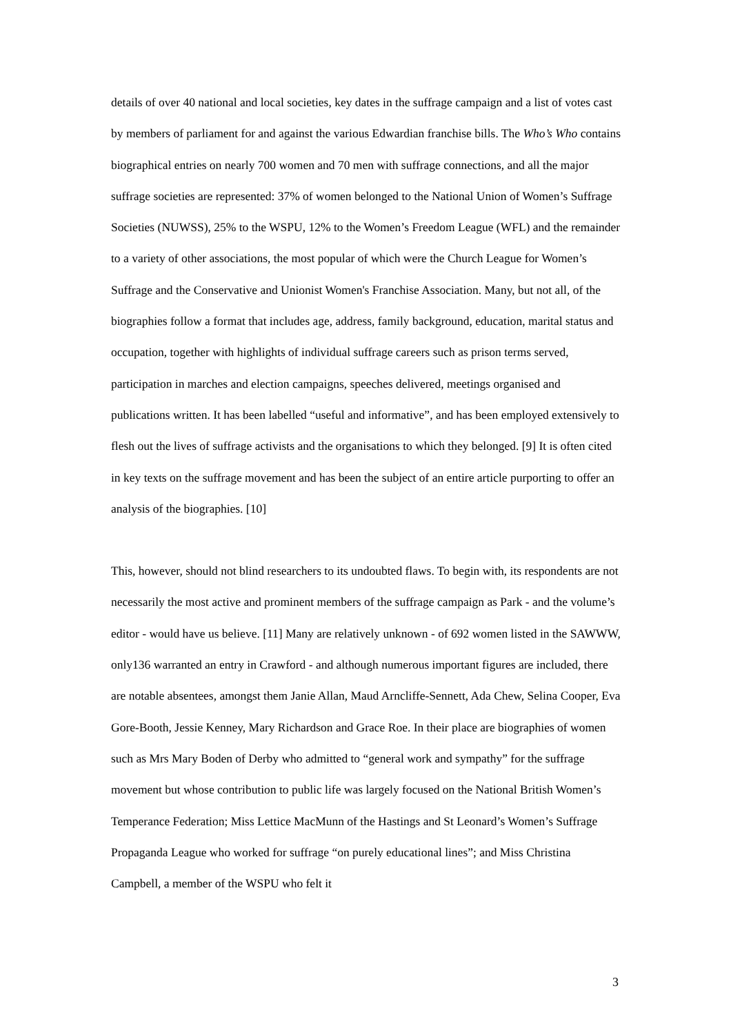details of over 40 national and local societies, key dates in the suffrage campaign and a list of votes cast by members of parliament for and against the various Edwardian franchise bills. The Who’s Who contains biographical entries on nearly 700 women and 70 men with suffrage connections, and all the major suffrage societies are represented: 37% of women belonged to the National Union of Women’s Suffrage Societies (NUWSS), 25% to the WSPU, 12% to the Women’s Freedom League (WFL) and the remainder to a variety of other associations, the most popular of which were the Church League for Women’s Suffrage and the Conservative and Unionist Women's Franchise Association. Many, but not all, of the biographies follow a format that includes age, address, family background, education, marital status and occupation, together with highlights of individual suffrage careers such as prison terms served, participation in marches and election campaigns, speeches delivered, meetings organised and publications written. It has been labelled “useful and informative”, and has been employed extensively to flesh out the lives of suffrage activists and the organisations to which they belonged. [9] It is often cited in key texts on the suffrage movement and has been the subject of an entire article purporting to offer an analysis of the biographies. [10]
This, however, should not blind researchers to its undoubted flaws. To begin with, its respondents are not necessarily the most active and prominent members of the suffrage campaign as Park - and the volume’s editor - would have us believe. [11] Many are relatively unknown - of 692 women listed in the SAWWW, only136 warranted an entry in Crawford - and although numerous important figures are included, there are notable absentees, amongst them Janie Allan, Maud Arncliffe-Sennett, Ada Chew, Selina Cooper, Eva Gore-Booth, Jessie Kenney, Mary Richardson and Grace Roe. In their place are biographies of women such as Mrs Mary Boden of Derby who admitted to “general work and sympathy” for the suffrage movement but whose contribution to public life was largely focused on the National British Women’s Temperance Federation; Miss Lettice MacMunn of the Hastings and St Leonard’s Women’s Suffrage Propaganda League who worked for suffrage “on purely educational lines”; and Miss Christina Campbell, a member of the WSPU who felt it
3